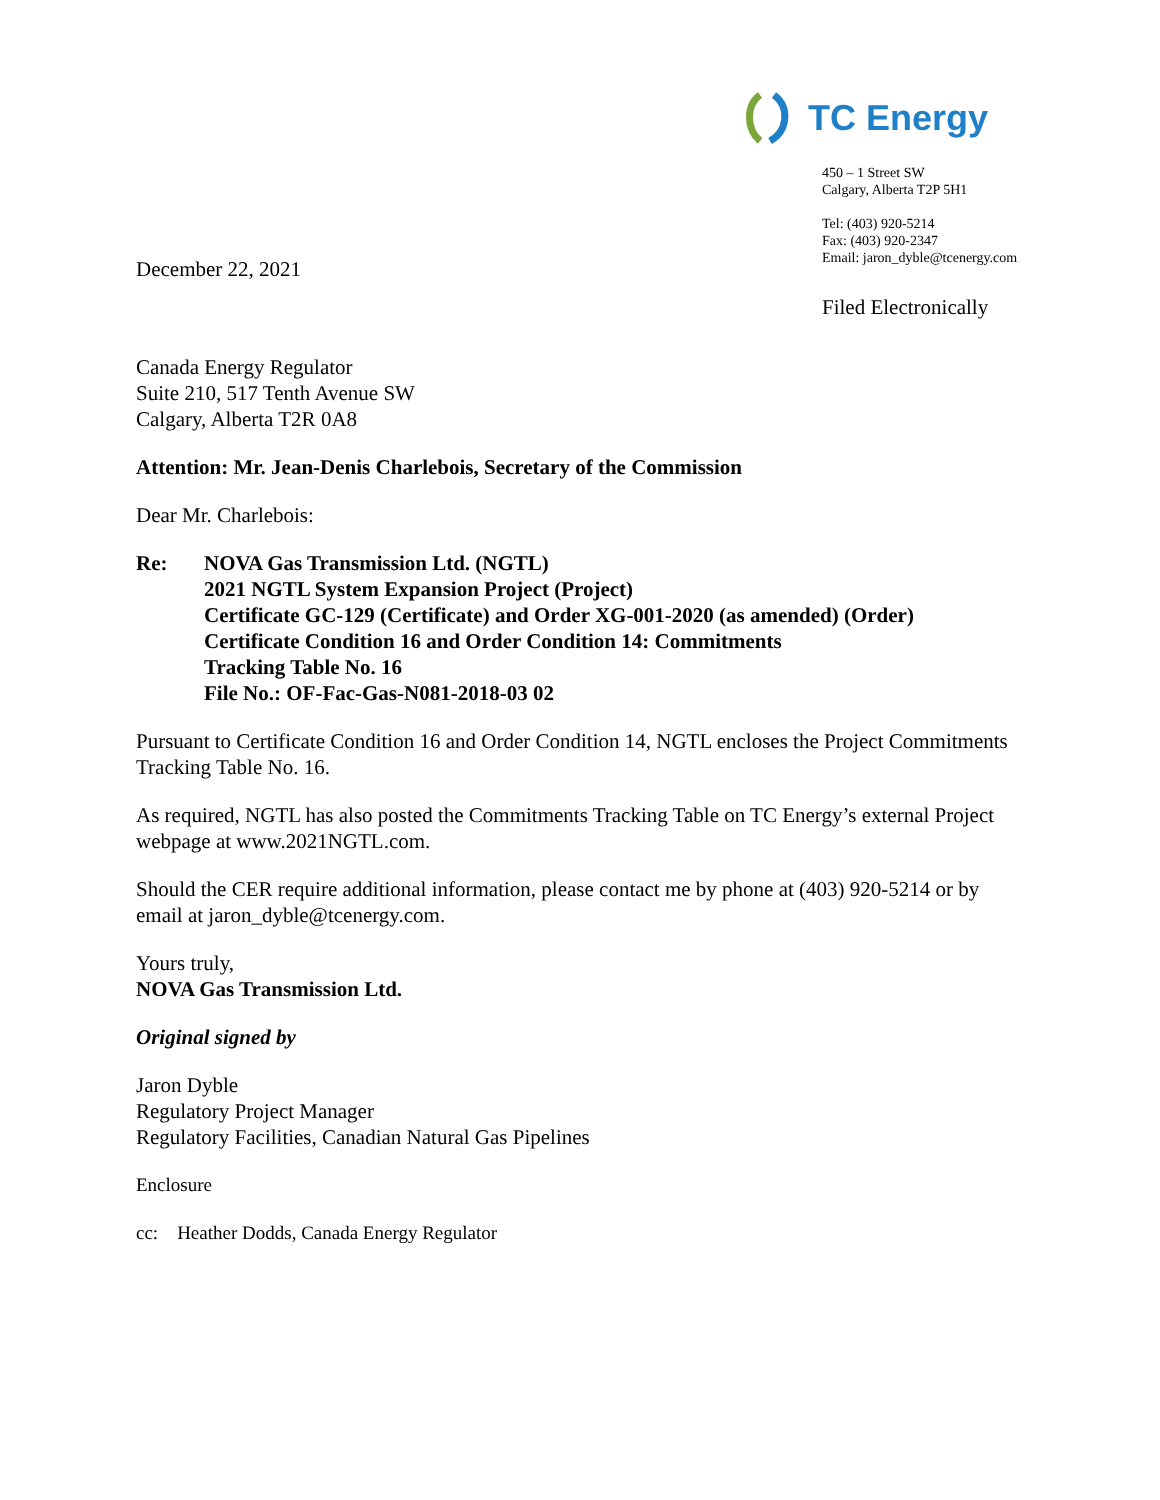TC Energy
450 – 1 Street SW
Calgary, Alberta T2P 5H1
Tel: (403) 920-5214
Fax: (403) 920-2347
Email: jaron_dyble@tcenergy.com
December 22, 2021
Filed Electronically
Canada Energy Regulator
Suite 210, 517 Tenth Avenue SW
Calgary, Alberta T2R 0A8
Attention: Mr. Jean-Denis Charlebois, Secretary of the Commission
Dear Mr. Charlebois:
Re: NOVA Gas Transmission Ltd. (NGTL)
2021 NGTL System Expansion Project (Project)
Certificate GC-129 (Certificate) and Order XG-001-2020 (as amended) (Order)
Certificate Condition 16 and Order Condition 14: Commitments
Tracking Table No. 16
File No.: OF-Fac-Gas-N081-2018-03 02
Pursuant to Certificate Condition 16 and Order Condition 14, NGTL encloses the Project Commitments Tracking Table No. 16.
As required, NGTL has also posted the Commitments Tracking Table on TC Energy’s external Project webpage at www.2021NGTL.com.
Should the CER require additional information, please contact me by phone at (403) 920-5214 or by email at jaron_dyble@tcenergy.com.
Yours truly,
NOVA Gas Transmission Ltd.
Original signed by
Jaron Dyble
Regulatory Project Manager
Regulatory Facilities, Canadian Natural Gas Pipelines
Enclosure
cc: Heather Dodds, Canada Energy Regulator